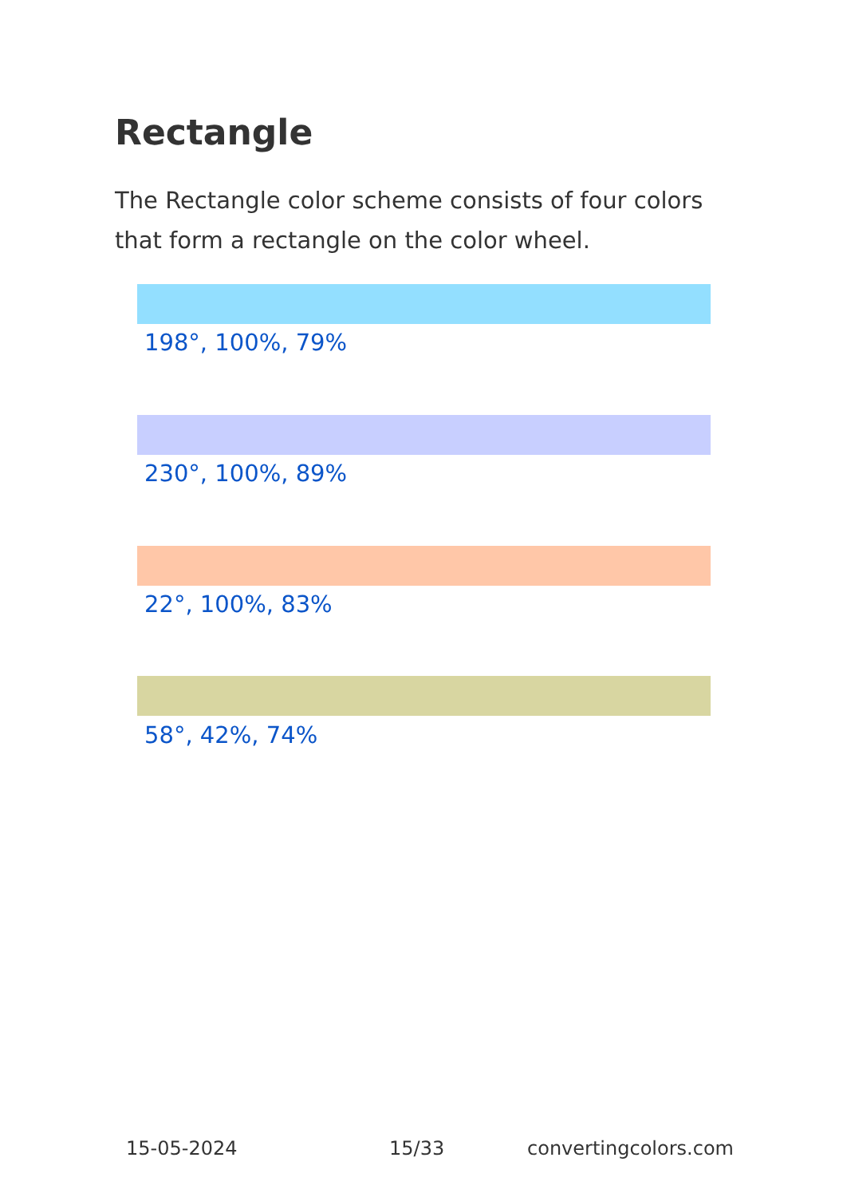Rectangle
The Rectangle color scheme consists of four colors that form a rectangle on the color wheel.
198°, 100%, 79%
230°, 100%, 89%
22°, 100%, 83%
58°, 42%, 74%
15-05-2024 15/33 convertingcolors.com